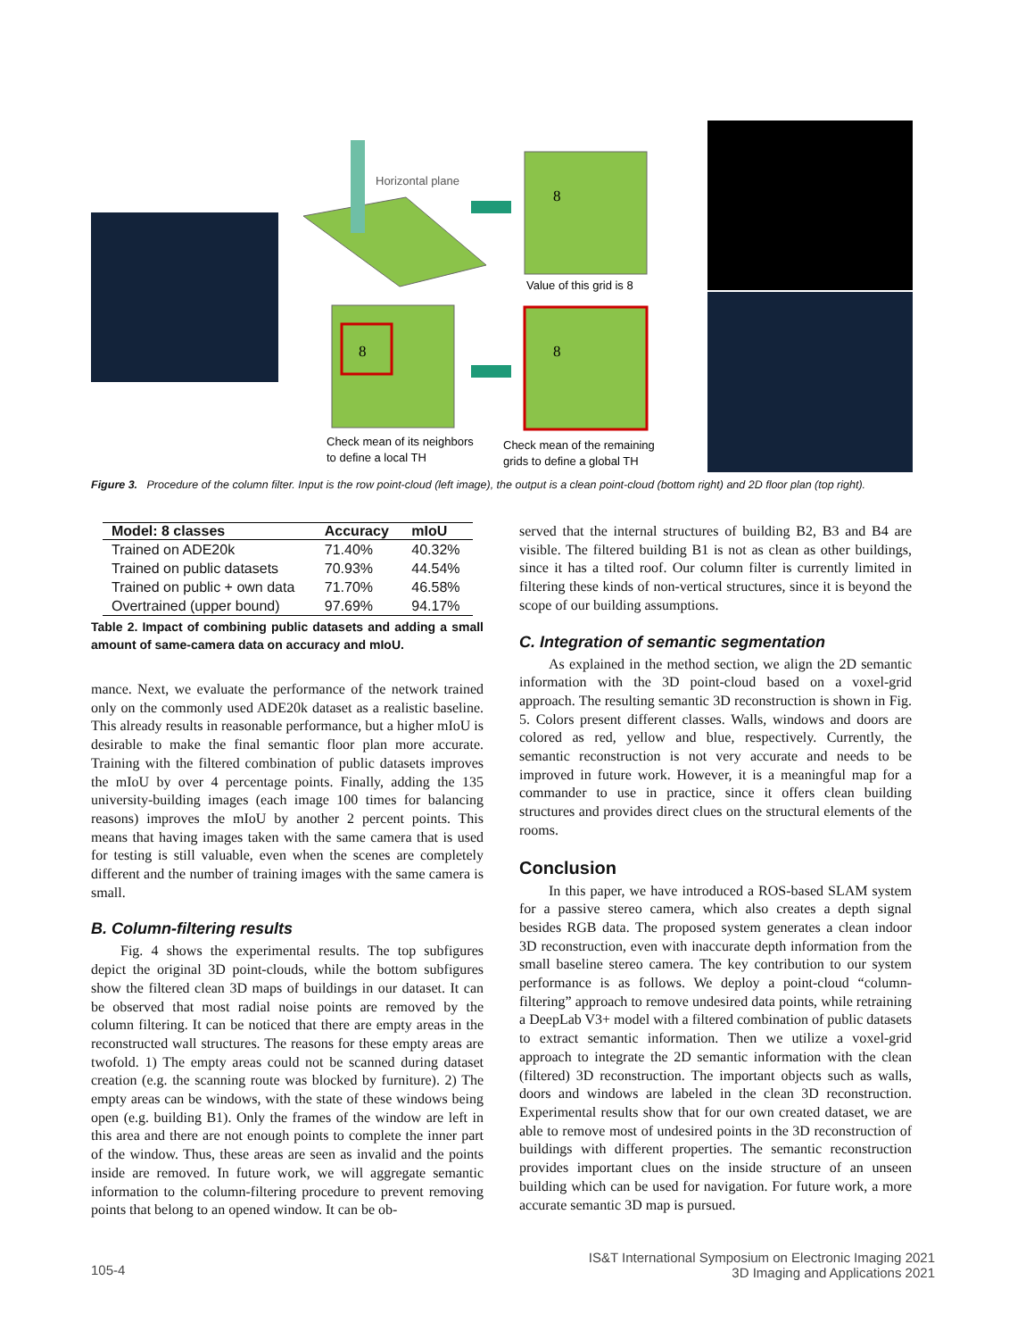8
8
8
Horizontal plane
Value of this grid is 8
Check mean of its neighbors
to define a local TH
Check mean of the remaining
grids to define a global TH
Figure 3. Procedure of the column filter. Input is the row point-cloud (left image), the output is a clean point-cloud (bottom right) and 2D floor plan (top right).
| Model: 8 classes | Accuracy | mIoU |
| --- | --- | --- |
| Trained on ADE20k | 71.40% | 40.32% |
| Trained on public datasets | 70.93% | 44.54% |
| Trained on public + own data | 71.70% | 46.58% |
| Overtrained (upper bound) | 97.69% | 94.17% |
Table 2. Impact of combining public datasets and adding a small amount of same-camera data on accuracy and mIoU.
mance. Next, we evaluate the performance of the network trained only on the commonly used ADE20k dataset as a realistic baseline. This already results in reasonable performance, but a higher mIoU is desirable to make the final semantic floor plan more accurate. Training with the filtered combination of public datasets improves the mIoU by over 4 percentage points. Finally, adding the 135 university-building images (each image 100 times for balancing reasons) improves the mIoU by another 2 percent points. This means that having images taken with the same camera that is used for testing is still valuable, even when the scenes are completely different and the number of training images with the same camera is small.
B. Column-filtering results
Fig. 4 shows the experimental results. The top subfigures depict the original 3D point-clouds, while the bottom subfigures show the filtered clean 3D maps of buildings in our dataset. It can be observed that most radial noise points are removed by the column filtering. It can be noticed that there are empty areas in the reconstructed wall structures. The reasons for these empty areas are twofold. 1) The empty areas could not be scanned during dataset creation (e.g. the scanning route was blocked by furniture). 2) The empty areas can be windows, with the state of these windows being open (e.g. building B1). Only the frames of the window are left in this area and there are not enough points to complete the inner part of the window. Thus, these areas are seen as invalid and the points inside are removed. In future work, we will aggregate semantic information to the column-filtering procedure to prevent removing points that belong to an opened window. It can be ob-
served that the internal structures of building B2, B3 and B4 are visible. The filtered building B1 is not as clean as other buildings, since it has a tilted roof. Our column filter is currently limited in filtering these kinds of non-vertical structures, since it is beyond the scope of our building assumptions.
C. Integration of semantic segmentation
As explained in the method section, we align the 2D semantic information with the 3D point-cloud based on a voxel-grid approach. The resulting semantic 3D reconstruction is shown in Fig. 5. Colors present different classes. Walls, windows and doors are colored as red, yellow and blue, respectively. Currently, the semantic reconstruction is not very accurate and needs to be improved in future work. However, it is a meaningful map for a commander to use in practice, since it offers clean building structures and provides direct clues on the structural elements of the rooms.
Conclusion
In this paper, we have introduced a ROS-based SLAM system for a passive stereo camera, which also creates a depth signal besides RGB data. The proposed system generates a clean indoor 3D reconstruction, even with inaccurate depth information from the small baseline stereo camera. The key contribution to our system performance is as follows. We deploy a point-cloud “column-filtering” approach to remove undesired data points, while retraining a DeepLab V3+ model with a filtered combination of public datasets to extract semantic information. Then we utilize a voxel-grid approach to integrate the 2D semantic information with the clean (filtered) 3D reconstruction. The important objects such as walls, doors and windows are labeled in the clean 3D reconstruction. Experimental results show that for our own created dataset, we are able to remove most of undesired points in the 3D reconstruction of buildings with different properties. The semantic reconstruction provides important clues on the inside structure of an unseen building which can be used for navigation. For future work, a more accurate semantic 3D map is pursued.
105-4
IS&T International Symposium on Electronic Imaging 2021
3D Imaging and Applications 2021